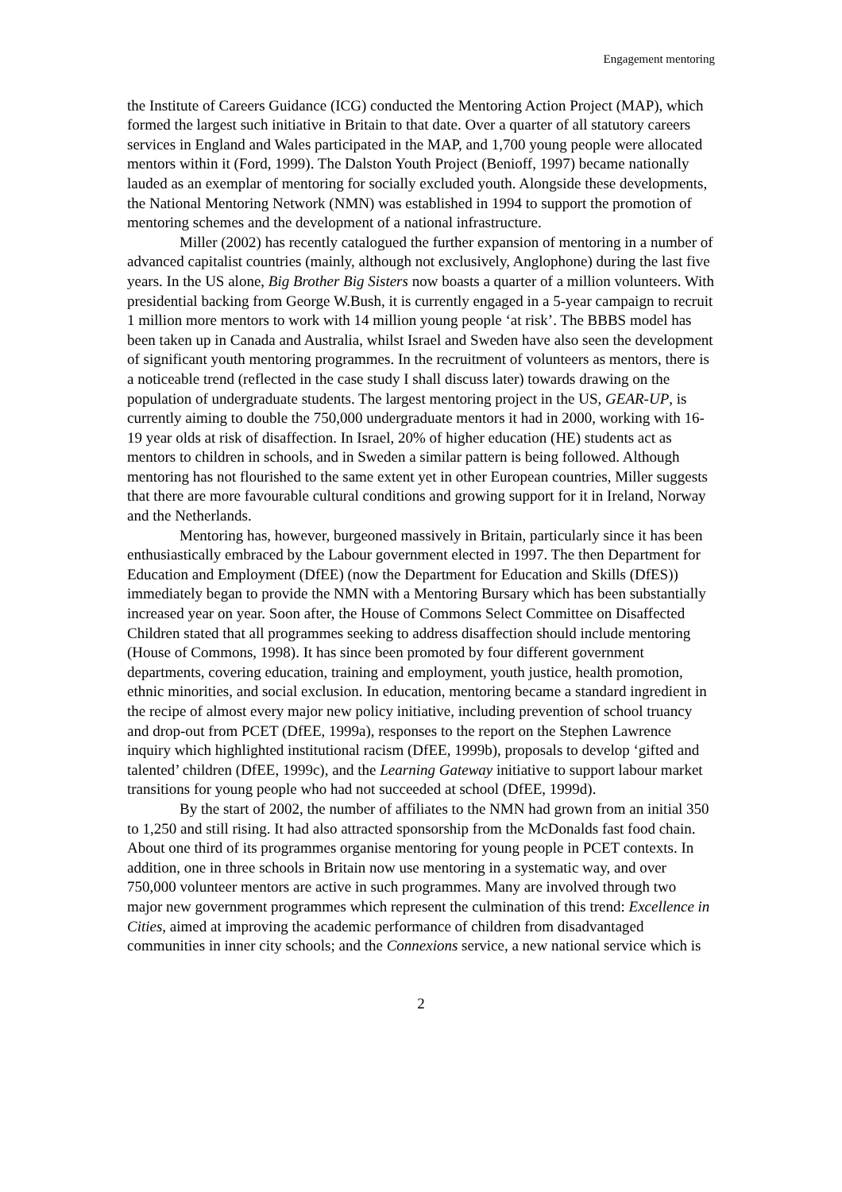Engagement mentoring
the Institute of Careers Guidance (ICG) conducted the Mentoring Action Project (MAP), which formed the largest such initiative in Britain to that date. Over a quarter of all statutory careers services in England and Wales participated in the MAP, and 1,700 young people were allocated mentors within it (Ford, 1999). The Dalston Youth Project (Benioff, 1997) became nationally lauded as an exemplar of mentoring for socially excluded youth. Alongside these developments, the National Mentoring Network (NMN) was established in 1994 to support the promotion of mentoring schemes and the development of a national infrastructure.
Miller (2002) has recently catalogued the further expansion of mentoring in a number of advanced capitalist countries (mainly, although not exclusively, Anglophone) during the last five years. In the US alone, Big Brother Big Sisters now boasts a quarter of a million volunteers. With presidential backing from George W.Bush, it is currently engaged in a 5-year campaign to recruit 1 million more mentors to work with 14 million young people ‘at risk’. The BBBS model has been taken up in Canada and Australia, whilst Israel and Sweden have also seen the development of significant youth mentoring programmes. In the recruitment of volunteers as mentors, there is a noticeable trend (reflected in the case study I shall discuss later) towards drawing on the population of undergraduate students. The largest mentoring project in the US, GEAR-UP, is currently aiming to double the 750,000 undergraduate mentors it had in 2000, working with 16-19 year olds at risk of disaffection. In Israel, 20% of higher education (HE) students act as mentors to children in schools, and in Sweden a similar pattern is being followed. Although mentoring has not flourished to the same extent yet in other European countries, Miller suggests that there are more favourable cultural conditions and growing support for it in Ireland, Norway and the Netherlands.
Mentoring has, however, burgeoned massively in Britain, particularly since it has been enthusiastically embraced by the Labour government elected in 1997. The then Department for Education and Employment (DfEE) (now the Department for Education and Skills (DfES)) immediately began to provide the NMN with a Mentoring Bursary which has been substantially increased year on year. Soon after, the House of Commons Select Committee on Disaffected Children stated that all programmes seeking to address disaffection should include mentoring (House of Commons, 1998). It has since been promoted by four different government departments, covering education, training and employment, youth justice, health promotion, ethnic minorities, and social exclusion. In education, mentoring became a standard ingredient in the recipe of almost every major new policy initiative, including prevention of school truancy and drop-out from PCET (DfEE, 1999a), responses to the report on the Stephen Lawrence inquiry which highlighted institutional racism (DfEE, 1999b), proposals to develop ‘gifted and talented’ children (DfEE, 1999c), and the Learning Gateway initiative to support labour market transitions for young people who had not succeeded at school (DfEE, 1999d).
By the start of 2002, the number of affiliates to the NMN had grown from an initial 350 to 1,250 and still rising. It had also attracted sponsorship from the McDonalds fast food chain. About one third of its programmes organise mentoring for young people in PCET contexts. In addition, one in three schools in Britain now use mentoring in a systematic way, and over 750,000 volunteer mentors are active in such programmes. Many are involved through two major new government programmes which represent the culmination of this trend: Excellence in Cities, aimed at improving the academic performance of children from disadvantaged communities in inner city schools; and the Connexions service, a new national service which is
2